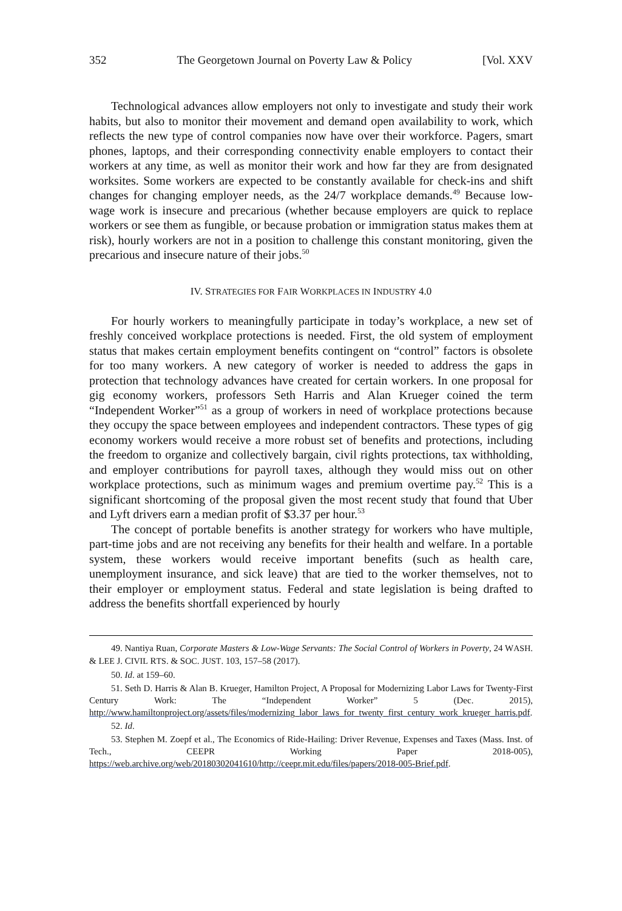352 The Georgetown Journal on Poverty Law & Policy [Vol. XXV
Technological advances allow employers not only to investigate and study their work habits, but also to monitor their movement and demand open availability to work, which reflects the new type of control companies now have over their workforce. Pagers, smart phones, laptops, and their corresponding connectivity enable employers to contact their workers at any time, as well as monitor their work and how far they are from designated worksites. Some workers are expected to be constantly available for check-ins and shift changes for changing employer needs, as the 24/7 workplace demands.<sup>49</sup> Because low-wage work is insecure and precarious (whether because employers are quick to replace workers or see them as fungible, or because probation or immigration status makes them at risk), hourly workers are not in a position to challenge this constant monitoring, given the precarious and insecure nature of their jobs.<sup>50</sup>
IV. STRATEGIES FOR FAIR WORKPLACES IN INDUSTRY 4.0
For hourly workers to meaningfully participate in today’s workplace, a new set of freshly conceived workplace protections is needed. First, the old system of employment status that makes certain employment benefits contingent on “control” factors is obsolete for too many workers. A new category of worker is needed to address the gaps in protection that technology advances have created for certain workers. In one proposal for gig economy workers, professors Seth Harris and Alan Krueger coined the term “Independent Worker”<sup>51</sup> as a group of workers in need of workplace protections because they occupy the space between employees and independent contractors. These types of gig economy workers would receive a more robust set of benefits and protections, including the freedom to organize and collectively bargain, civil rights protections, tax withholding, and employer contributions for payroll taxes, although they would miss out on other workplace protections, such as minimum wages and premium overtime pay.<sup>52</sup> This is a significant shortcoming of the proposal given the most recent study that found that Uber and Lyft drivers earn a median profit of $3.37 per hour.<sup>53</sup>
The concept of portable benefits is another strategy for workers who have multiple, part-time jobs and are not receiving any benefits for their health and welfare. In a portable system, these workers would receive important benefits (such as health care, unemployment insurance, and sick leave) that are tied to the worker themselves, not to their employer or employment status. Federal and state legislation is being drafted to address the benefits shortfall experienced by hourly
49. Nantiya Ruan, Corporate Masters & Low-Wage Servants: The Social Control of Workers in Poverty, 24 WASH. & LEE J. CIVIL RTS. & SOC. JUST. 103, 157–58 (2017).
50. Id. at 159–60.
51. Seth D. Harris & Alan B. Krueger, Hamilton Project, A Proposal for Modernizing Labor Laws for Twenty-First Century Work: The “Independent Worker” 5 (Dec. 2015), http://www.hamiltonproject.org/assets/files/modernizing_labor_laws_for_twenty_first_century_work_krueger_harris.pdf.
52. Id.
53. Stephen M. Zoepf et al., The Economics of Ride-Hailing: Driver Revenue, Expenses and Taxes (Mass. Inst. of Tech., CEEPR Working Paper 2018-005), https://web.archive.org/web/20180302041610/http://ceepr.mit.edu/files/papers/2018-005-Brief.pdf.